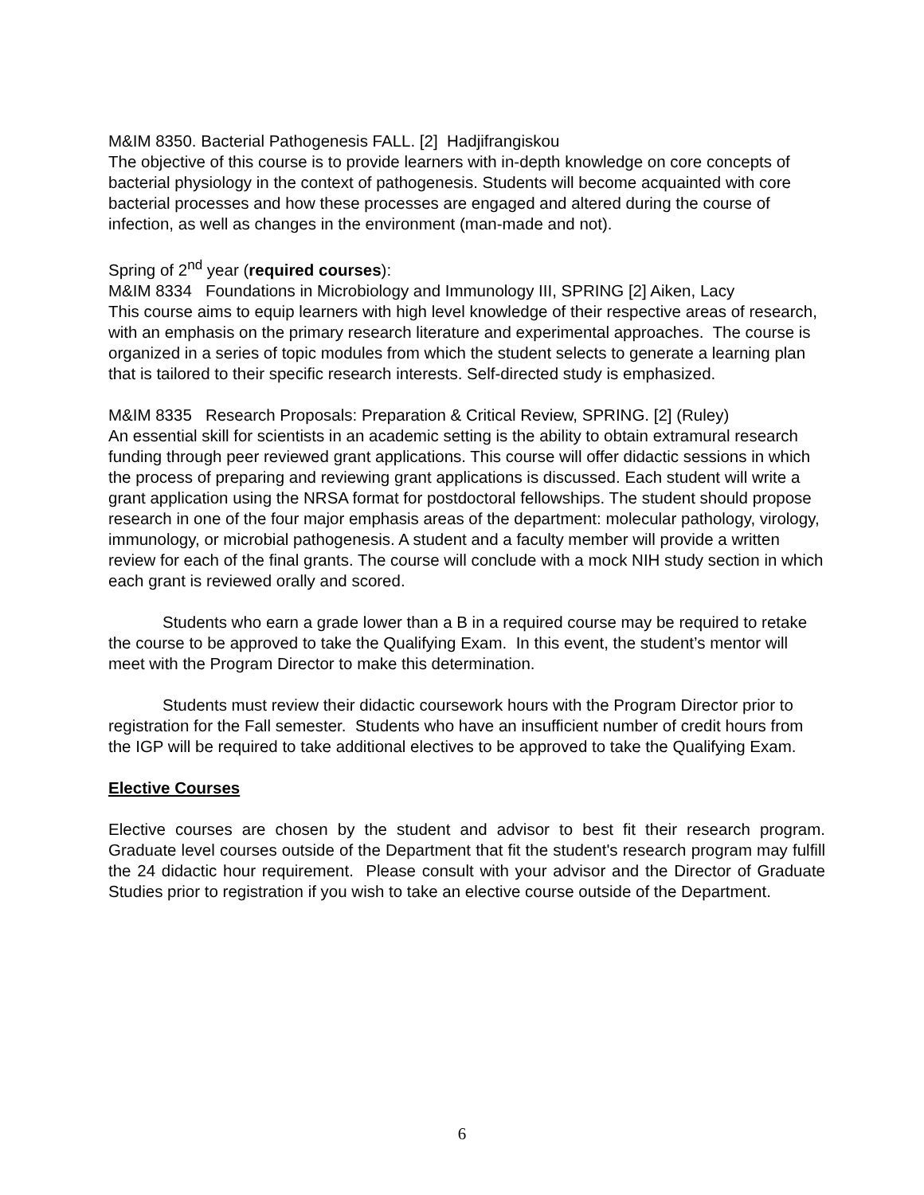M&IM 8350. Bacterial Pathogenesis FALL. [2] Hadjifrangiskou
The objective of this course is to provide learners with in-depth knowledge on core concepts of bacterial physiology in the context of pathogenesis. Students will become acquainted with core bacterial processes and how these processes are engaged and altered during the course of infection, as well as changes in the environment (man-made and not).
Spring of 2<sup>nd</sup> year (required courses):
M&IM 8334 Foundations in Microbiology and Immunology III, SPRING [2] Aiken, Lacy
This course aims to equip learners with high level knowledge of their respective areas of research, with an emphasis on the primary research literature and experimental approaches. The course is organized in a series of topic modules from which the student selects to generate a learning plan that is tailored to their specific research interests. Self-directed study is emphasized.
M&IM 8335 Research Proposals: Preparation & Critical Review, SPRING. [2] (Ruley)
An essential skill for scientists in an academic setting is the ability to obtain extramural research funding through peer reviewed grant applications. This course will offer didactic sessions in which the process of preparing and reviewing grant applications is discussed. Each student will write a grant application using the NRSA format for postdoctoral fellowships. The student should propose research in one of the four major emphasis areas of the department: molecular pathology, virology, immunology, or microbial pathogenesis. A student and a faculty member will provide a written review for each of the final grants. The course will conclude with a mock NIH study section in which each grant is reviewed orally and scored.
Students who earn a grade lower than a B in a required course may be required to retake the course to be approved to take the Qualifying Exam. In this event, the student’s mentor will meet with the Program Director to make this determination.
Students must review their didactic coursework hours with the Program Director prior to registration for the Fall semester. Students who have an insufficient number of credit hours from the IGP will be required to take additional electives to be approved to take the Qualifying Exam.
Elective Courses
Elective courses are chosen by the student and advisor to best fit their research program. Graduate level courses outside of the Department that fit the student's research program may fulfill the 24 didactic hour requirement. Please consult with your advisor and the Director of Graduate Studies prior to registration if you wish to take an elective course outside of the Department.
6